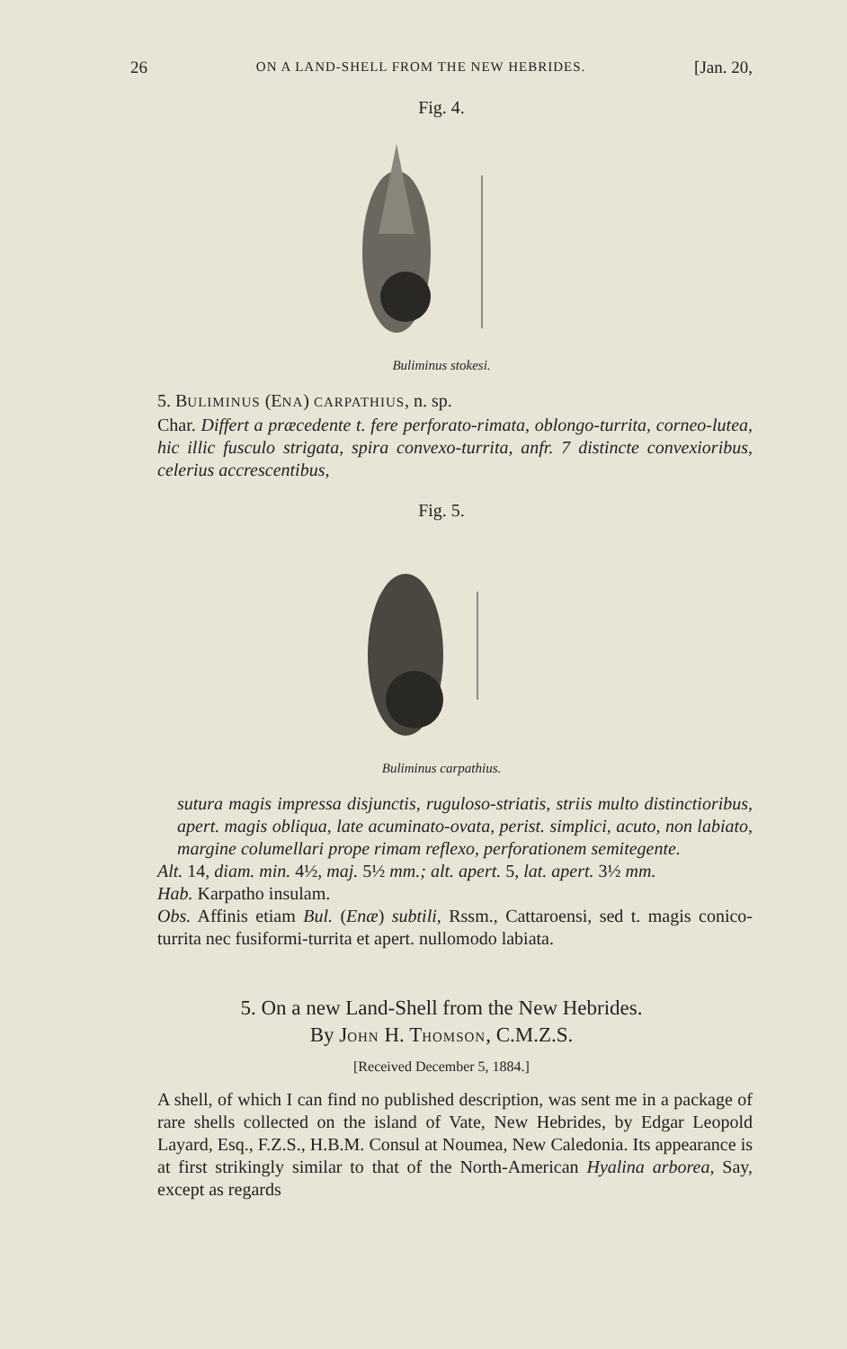26 ON A LAND-SHELL FROM THE NEW HEBRIDES. [Jan. 20,
Fig. 4.
Buliminus stokesi.
5. BULIMINUS (ENA) CARPATHIUS, n. sp.
Char. Differt a præcedente t. fere perforato-rimata, oblongo-turrita, corneo-lutea, hic illic fusculo strigata, spira convexo-turrita, anfr. 7 distincte convexioribus, celerius accrescentibus,
Fig. 5.
Buliminus carpathius.
sutura magis impressa disjunctis, ruguloso-striatis, striis multo distinctioribus, apert. magis obliqua, late acuminato-ovata, perist. simplici, acuto, non labiato, margine columellari prope rimam reflexo, perforationem semitegente.
Alt. 14, diam. min. 4½, maj. 5½ mm.; alt. apert. 5, lat. apert. 3½ mm.
Hab. Karpatho insulam.
Obs. Affinis etiam Bul. (Enæ) subtili, Rssm., Cattaroensi, sed t. magis conico-turrita nec fusiformi-turrita et apert. nullomodo labiata.
5. On a new Land-Shell from the New Hebrides.
By JOHN H. THOMSON, C.M.Z.S.
[Received December 5, 1884.]
A shell, of which I can find no published description, was sent me in a package of rare shells collected on the island of Vate, New Hebrides, by Edgar Leopold Layard, Esq., F.Z.S., H.B.M. Consul at Noumea, New Caledonia. Its appearance is at first strikingly similar to that of the North-American Hyalina arborea, Say, except as regards